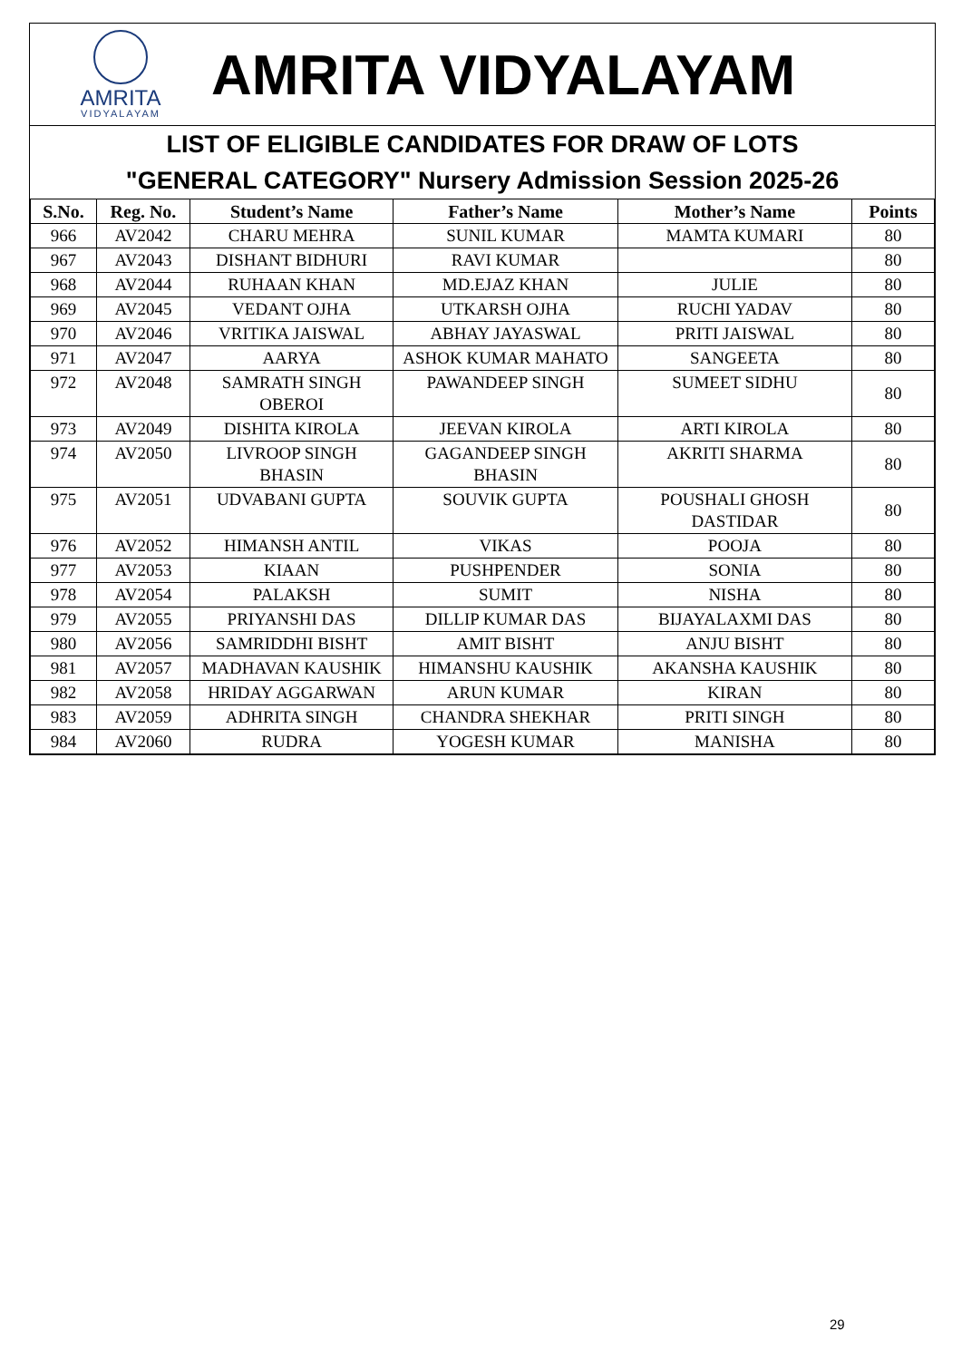AMRITA
VIDYALAYAM
AMRITA VIDYALAYAM
LIST OF ELIGIBLE CANDIDATES FOR DRAW OF LOTS
"GENERAL CATEGORY" Nursery Admission Session 2025-26
| S.No. | Reg. No. | Student’s Name | Father’s Name | Mother’s Name | Points |
| --- | --- | --- | --- | --- | --- |
| 966 | AV2042 | CHARU MEHRA | SUNIL KUMAR | MAMTA KUMARI | 80 |
| 967 | AV2043 | DISHANT BIDHURI | RAVI KUMAR | | 80 |
| 968 | AV2044 | RUHAAN KHAN | MD.EJAZ KHAN | JULIE | 80 |
| 969 | AV2045 | VEDANT OJHA | UTKARSH OJHA | RUCHI YADAV | 80 |
| 970 | AV2046 | VRITIKA JAISWAL | ABHAY JAYASWAL | PRITI JAISWAL | 80 |
| 971 | AV2047 | AARYA | ASHOK KUMAR MAHATO | SANGEETA | 80 |
| 972 | AV2048 | SAMRATH SINGH OBEROI | PAWANDEEP SINGH | SUMEET SIDHU | 80 |
| 973 | AV2049 | DISHITA KIROLA | JEEVAN KIROLA | ARTI KIROLA | 80 |
| 974 | AV2050 | LIVROOP SINGH BHASIN | GAGANDEEP SINGH BHASIN | AKRITI SHARMA | 80 |
| 975 | AV2051 | UDVABANI GUPTA | SOUVIK GUPTA | POUSHALI GHOSH DASTIDAR | 80 |
| 976 | AV2052 | HIMANSH ANTIL | VIKAS | POOJA | 80 |
| 977 | AV2053 | KIAAN | PUSHPENDER | SONIA | 80 |
| 978 | AV2054 | PALAKSH | SUMIT | NISHA | 80 |
| 979 | AV2055 | PRIYANSHI DAS | DILLIP KUMAR DAS | BIJAYALAXMI DAS | 80 |
| 980 | AV2056 | SAMRIDDHI BISHT | AMIT BISHT | ANJU BISHT | 80 |
| 981 | AV2057 | MADHAVAN KAUSHIK | HIMANSHU KAUSHIK | AKANSHA KAUSHIK | 80 |
| 982 | AV2058 | HRIDAY AGGARWAN | ARUN KUMAR | KIRAN | 80 |
| 983 | AV2059 | ADHRITA SINGH | CHANDRA SHEKHAR | PRITI SINGH | 80 |
| 984 | AV2060 | RUDRA | YOGESH KUMAR | MANISHA | 80 |
29